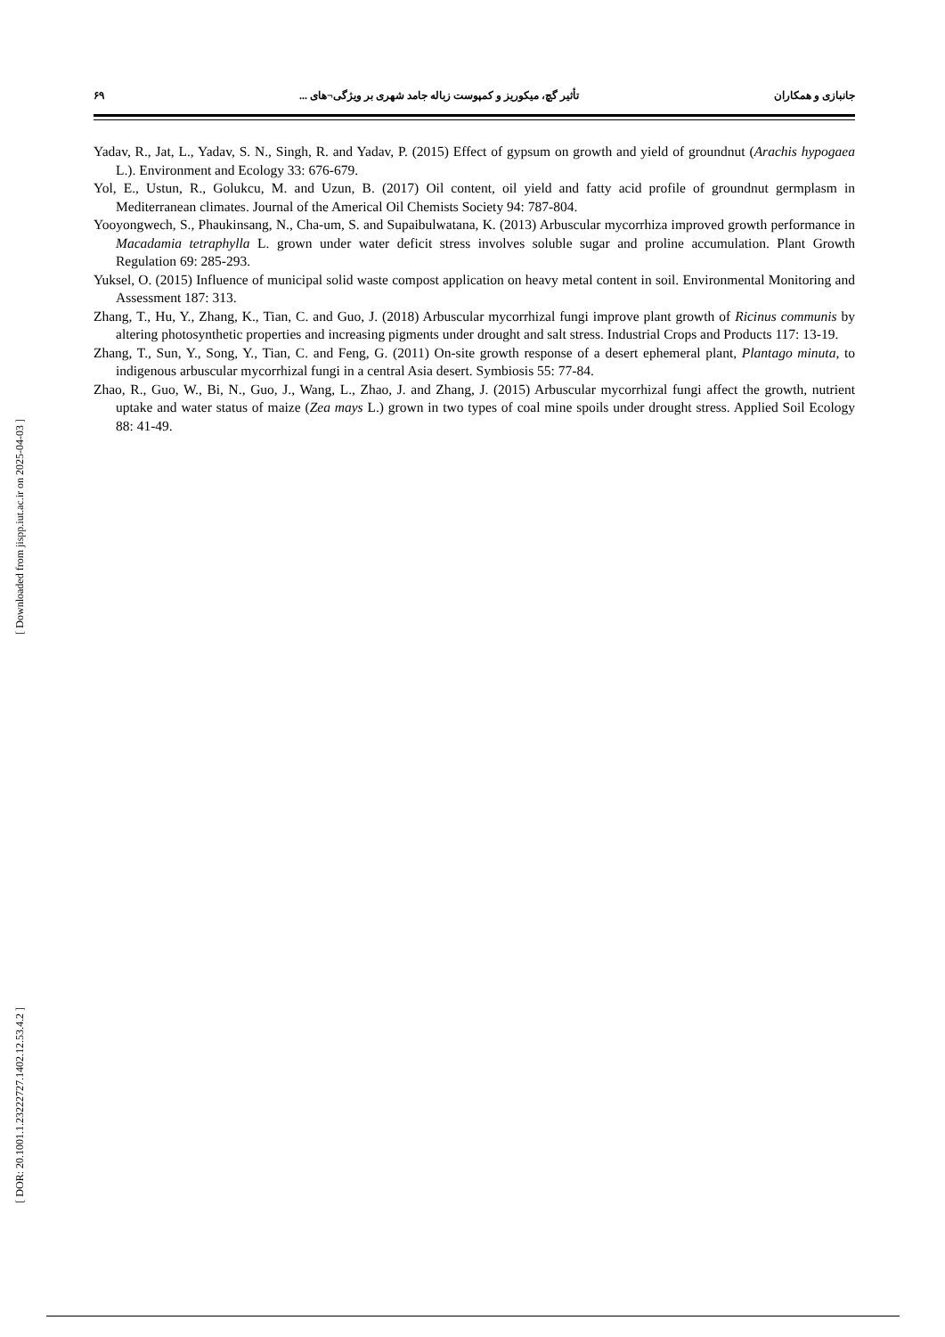جانبازی و همکاران تأثیر گچ، میکوریز و کمپوست زباله جامد شهری بر ویژگی¬های ... ۶۹
Yadav, R., Jat, L., Yadav, S. N., Singh, R. and Yadav, P. (2015) Effect of gypsum on growth and yield of groundnut (Arachis hypogaea L.). Environment and Ecology 33: 676-679.
Yol, E., Ustun, R., Golukcu, M. and Uzun, B. (2017) Oil content, oil yield and fatty acid profile of groundnut germplasm in Mediterranean climates. Journal of the Americal Oil Chemists Society 94: 787-804.
Yooyongwech, S., Phaukinsang, N., Cha-um, S. and Supaibulwatana, K. (2013) Arbuscular mycorrhiza improved growth performance in Macadamia tetraphylla L. grown under water deficit stress involves soluble sugar and proline accumulation. Plant Growth Regulation 69: 285-293.
Yuksel, O. (2015) Influence of municipal solid waste compost application on heavy metal content in soil. Environmental Monitoring and Assessment 187: 313.
Zhang, T., Hu, Y., Zhang, K., Tian, C. and Guo, J. (2018) Arbuscular mycorrhizal fungi improve plant growth of Ricinus communis by altering photosynthetic properties and increasing pigments under drought and salt stress. Industrial Crops and Products 117: 13-19.
Zhang, T., Sun, Y., Song, Y., Tian, C. and Feng, G. (2011) On-site growth response of a desert ephemeral plant, Plantago minuta, to indigenous arbuscular mycorrhizal fungi in a central Asia desert. Symbiosis 55: 77-84.
Zhao, R., Guo, W., Bi, N., Guo, J., Wang, L., Zhao, J. and Zhang, J. (2015) Arbuscular mycorrhizal fungi affect the growth, nutrient uptake and water status of maize (Zea mays L.) grown in two types of coal mine spoils under drought stress. Applied Soil Ecology 88: 41-49.
[ Downloaded from jispp.iut.ac.ir on 2025-04-03 ]
[ DOR: 20.1001.1.23222727.1402.12.53.4.2 ]